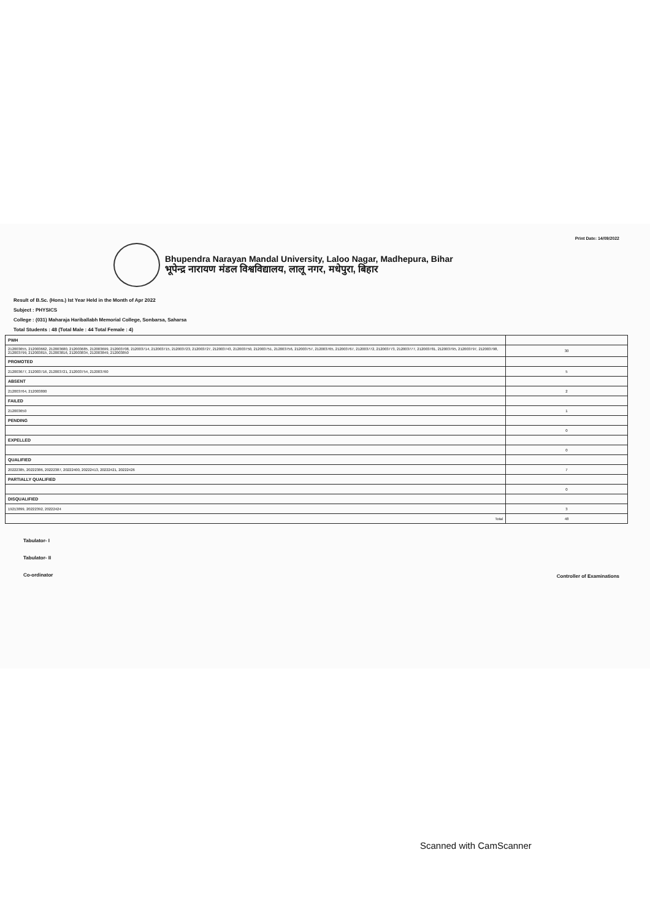Print Date: 14/09/2022
Bhupendra Narayan Mandal University, Laloo Nagar, Madhepura, Bihar
भूपेन्द्र नारायण मंडल विश्वविद्यालय, लालू नगर, मधेपुरा, बिहार
Result of B.Sc. (Hons.) Ist Year Held in the Month of Apr 2022
Subject : PHYSICS
College : (031) Maharaja Hariballabh Memorial College, Sonbarsa, Saharsa
Total Students : 48 (Total Male : 44 Total Female : 4)
| PWH | |
| 212003655, 212003662, 212003680, 212003685, 212003699, 212003708, 212003714, 212003715, 212003723, 212003727, 212003743, 212003750, 212003751, 212003756, 212003757, 212003765, 212003767, 212003772, 212003773, 212003777, 212003781, 212003795, 212003797, 212003798, 212003799, 212003815, 212003816, 212003834, 212003849, 212003850 | 30 |
| PROMOTED | |
| 212003677, 212003716, 212003721, 212003754, 212003760 | 5 |
| ABSENT | |
| 212003764, 212003800 | 2 |
| FAILED | |
| 212003650 | 1 |
| PENDING | |
| | 0 |
| EXPELLED | |
| | 0 |
| QUALIFIED | |
| 20222385, 20222386, 20222387, 20222400, 20222413, 20222421, 20222426 | 7 |
| PARTIALLY QUALIFIED | |
| | 0 |
| DISQUALIFIED | |
| 19213899, 20222392, 20222424 | 3 |
| Total | 48 |
Tabulator- I
Tabulator- II
Co-ordinator
Controller of Examinations
Scanned with CamScanner